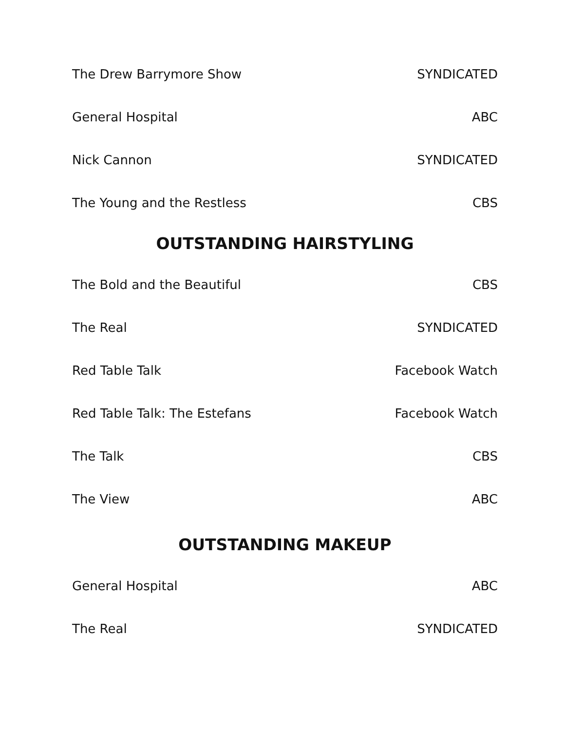| The Drew Barrymore Show | SYNDICATED |
| General Hospital | ABC |
| Nick Cannon | SYNDICATED |
| The Young and the Restless | CBS |
OUTSTANDING HAIRSTYLING
| The Bold and the Beautiful | CBS |
| The Real | SYNDICATED |
| Red Table Talk | Facebook Watch |
| Red Table Talk: The Estefans | Facebook Watch |
| The Talk | CBS |
| The View | ABC |
OUTSTANDING MAKEUP
| General Hospital | ABC |
| The Real | SYNDICATED |